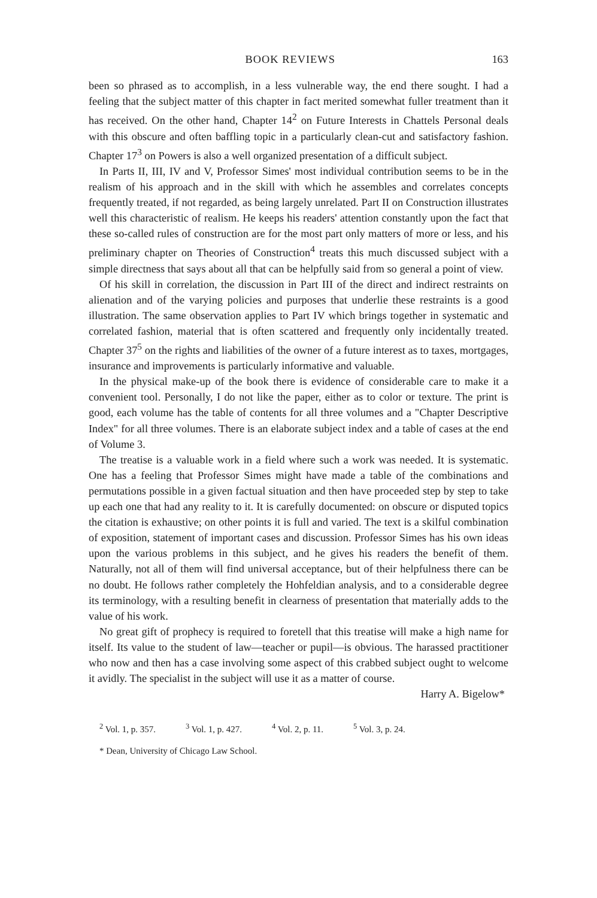BOOK REVIEWS 163
been so phrased as to accomplish, in a less vulnerable way, the end there sought. I had a feeling that the subject matter of this chapter in fact merited somewhat fuller treatment than it has received. On the other hand, Chapter 14<sup>2</sup> on Future Interests in Chattels Personal deals with this obscure and often baffling topic in a particularly clean-cut and satisfactory fashion. Chapter 17<sup>3</sup> on Powers is also a well organized presentation of a difficult subject.
In Parts II, III, IV and V, Professor Simes' most individual contribution seems to be in the realism of his approach and in the skill with which he assembles and correlates concepts frequently treated, if not regarded, as being largely unrelated. Part II on Construction illustrates well this characteristic of realism. He keeps his readers' attention constantly upon the fact that these so-called rules of construction are for the most part only matters of more or less, and his preliminary chapter on Theories of Construction<sup>4</sup> treats this much discussed subject with a simple directness that says about all that can be helpfully said from so general a point of view.
Of his skill in correlation, the discussion in Part III of the direct and indirect restraints on alienation and of the varying policies and purposes that underlie these restraints is a good illustration. The same observation applies to Part IV which brings together in systematic and correlated fashion, material that is often scattered and frequently only incidentally treated. Chapter 37<sup>5</sup> on the rights and liabilities of the owner of a future interest as to taxes, mortgages, insurance and improvements is particularly informative and valuable.
In the physical make-up of the book there is evidence of considerable care to make it a convenient tool. Personally, I do not like the paper, either as to color or texture. The print is good, each volume has the table of contents for all three volumes and a "Chapter Descriptive Index" for all three volumes. There is an elaborate subject index and a table of cases at the end of Volume 3.
The treatise is a valuable work in a field where such a work was needed. It is systematic. One has a feeling that Professor Simes might have made a table of the combinations and permutations possible in a given factual situation and then have proceeded step by step to take up each one that had any reality to it. It is carefully documented: on obscure or disputed topics the citation is exhaustive; on other points it is full and varied. The text is a skilful combination of exposition, statement of important cases and discussion. Professor Simes has his own ideas upon the various problems in this subject, and he gives his readers the benefit of them. Naturally, not all of them will find universal acceptance, but of their helpfulness there can be no doubt. He follows rather completely the Hohfeldian analysis, and to a considerable degree its terminology, with a resulting benefit in clearness of presentation that materially adds to the value of his work.
No great gift of prophecy is required to foretell that this treatise will make a high name for itself. Its value to the student of law—teacher or pupil—is obvious. The harassed practitioner who now and then has a case involving some aspect of this crabbed subject ought to welcome it avidly. The specialist in the subject will use it as a matter of course.
Harry A. Bigelow*
<sup>2</sup> Vol. 1, p. 357. <sup>3</sup> Vol. 1, p. 427. <sup>4</sup> Vol. 2, p. 11. <sup>5</sup> Vol. 3, p. 24.
* Dean, University of Chicago Law School.